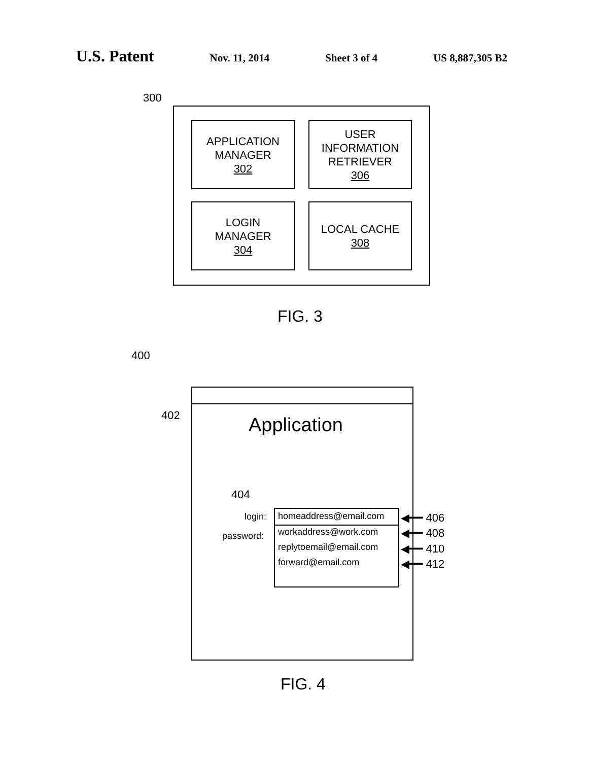U.S. Patent Nov. 11, 2014 Sheet 3 of 4 US 8,887,305 B2
300
APPLICATION
MANAGER
302
USER
INFORMATION
RETRIEVER
306
LOGIN
MANAGER
304
LOCAL CACHE
308
FIG. 3
400
402 Application
404
login:
password:
homeaddress@email.com
workaddress@work.com
replytoemail@email.com
forward@email.com
◀━━ 406
◀━━ 408
◀━━ 410
◀━━ 412
FIG. 4